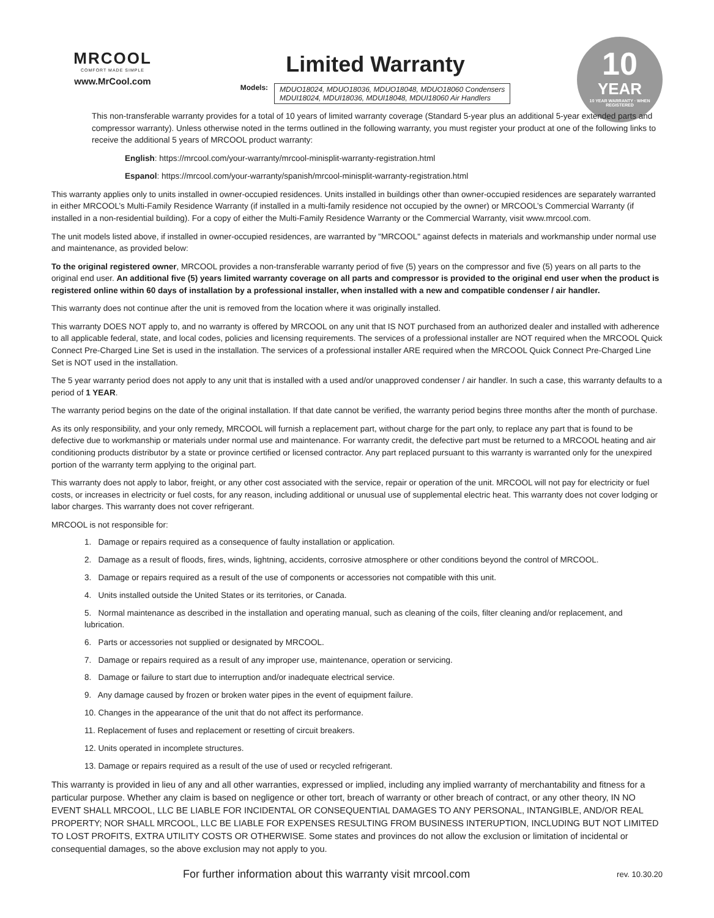MRCOOL
COMFORT MADE SIMPLE
www.MrCool.com
Limited Warranty
Models: MDUO18024, MDUO18036, MDUO18048, MDUO18060 Condensers
MDUI18024, MDUI18036, MDUI18048, MDUI18060 Air Handlers
10
YEAR
10 YEAR WARRANTY · WHEN REGISTERED
This non-transferable warranty provides for a total of 10 years of limited warranty coverage (Standard 5-year plus an additional 5-year extended parts and compressor warranty). Unless otherwise noted in the terms outlined in the following warranty, you must register your product at one of the following links to receive the additional 5 years of MRCOOL product warranty:
English: https://mrcool.com/your-warranty/mrcool-minisplit-warranty-registration.html
Espanol: https://mrcool.com/your-warranty/spanish/mrcool-minisplit-warranty-registration.html
This warranty applies only to units installed in owner-occupied residences. Units installed in buildings other than owner-occupied residences are separately warranted in either MRCOOL’s Multi-Family Residence Warranty (if installed in a multi-family residence not occupied by the owner) or MRCOOL’s Commercial Warranty (if installed in a non-residential building). For a copy of either the Multi-Family Residence Warranty or the Commercial Warranty, visit www.mrcool.com.
The unit models listed above, if installed in owner-occupied residences, are warranted by "MRCOOL" against defects in materials and workmanship under normal use and maintenance, as provided below:
To the original registered owner, MRCOOL provides a non-transferable warranty period of five (5) years on the compressor and five (5) years on all parts to the original end user. An additional five (5) years limited warranty coverage on all parts and compressor is provided to the original end user when the product is registered online within 60 days of installation by a professional installer, when installed with a new and compatible condenser / air handler.
This warranty does not continue after the unit is removed from the location where it was originally installed.
This warranty DOES NOT apply to, and no warranty is offered by MRCOOL on any unit that IS NOT purchased from an authorized dealer and installed with adherence to all applicable federal, state, and local codes, policies and licensing requirements. The services of a professional installer are NOT required when the MRCOOL Quick Connect Pre-Charged Line Set is used in the installation. The services of a professional installer ARE required when the MRCOOL Quick Connect Pre-Charged Line Set is NOT used in the installation.
The 5 year warranty period does not apply to any unit that is installed with a used and/or unapproved condenser / air handler. In such a case, this warranty defaults to a period of 1 YEAR.
The warranty period begins on the date of the original installation. If that date cannot be verified, the warranty period begins three months after the month of purchase.
As its only responsibility, and your only remedy, MRCOOL will furnish a replacement part, without charge for the part only, to replace any part that is found to be defective due to workmanship or materials under normal use and maintenance. For warranty credit, the defective part must be returned to a MRCOOL heating and air conditioning products distributor by a state or province certified or licensed contractor. Any part replaced pursuant to this warranty is warranted only for the unexpired portion of the warranty term applying to the original part.
This warranty does not apply to labor, freight, or any other cost associated with the service, repair or operation of the unit. MRCOOL will not pay for electricity or fuel costs, or increases in electricity or fuel costs, for any reason, including additional or unusual use of supplemental electric heat. This warranty does not cover lodging or labor charges. This warranty does not cover refrigerant.
MRCOOL is not responsible for:
1. Damage or repairs required as a consequence of faulty installation or application.
2. Damage as a result of floods, fires, winds, lightning, accidents, corrosive atmosphere or other conditions beyond the control of MRCOOL.
3. Damage or repairs required as a result of the use of components or accessories not compatible with this unit.
4. Units installed outside the United States or its territories, or Canada.
5. Normal maintenance as described in the installation and operating manual, such as cleaning of the coils, filter cleaning and/or replacement, and lubrication.
6. Parts or accessories not supplied or designated by MRCOOL.
7. Damage or repairs required as a result of any improper use, maintenance, operation or servicing.
8. Damage or failure to start due to interruption and/or inadequate electrical service.
9. Any damage caused by frozen or broken water pipes in the event of equipment failure.
10. Changes in the appearance of the unit that do not affect its performance.
11. Replacement of fuses and replacement or resetting of circuit breakers.
12. Units operated in incomplete structures.
13. Damage or repairs required as a result of the use of used or recycled refrigerant.
This warranty is provided in lieu of any and all other warranties, expressed or implied, including any implied warranty of merchantability and fitness for a particular purpose. Whether any claim is based on negligence or other tort, breach of warranty or other breach of contract, or any other theory, IN NO EVENT SHALL MRCOOL, LLC BE LIABLE FOR INCIDENTAL OR CONSEQUENTIAL DAMAGES TO ANY PERSONAL, INTANGIBLE, AND/OR REAL PROPERTY; NOR SHALL MRCOOL, LLC BE LIABLE FOR EXPENSES RESULTING FROM BUSINESS INTERUPTION, INCLUDING BUT NOT LIMITED TO LOST PROFITS, EXTRA UTILITY COSTS OR OTHERWISE. Some states and provinces do not allow the exclusion or limitation of incidental or consequential damages, so the above exclusion may not apply to you.
For further information about this warranty visit mrcool.com rev. 10.30.20